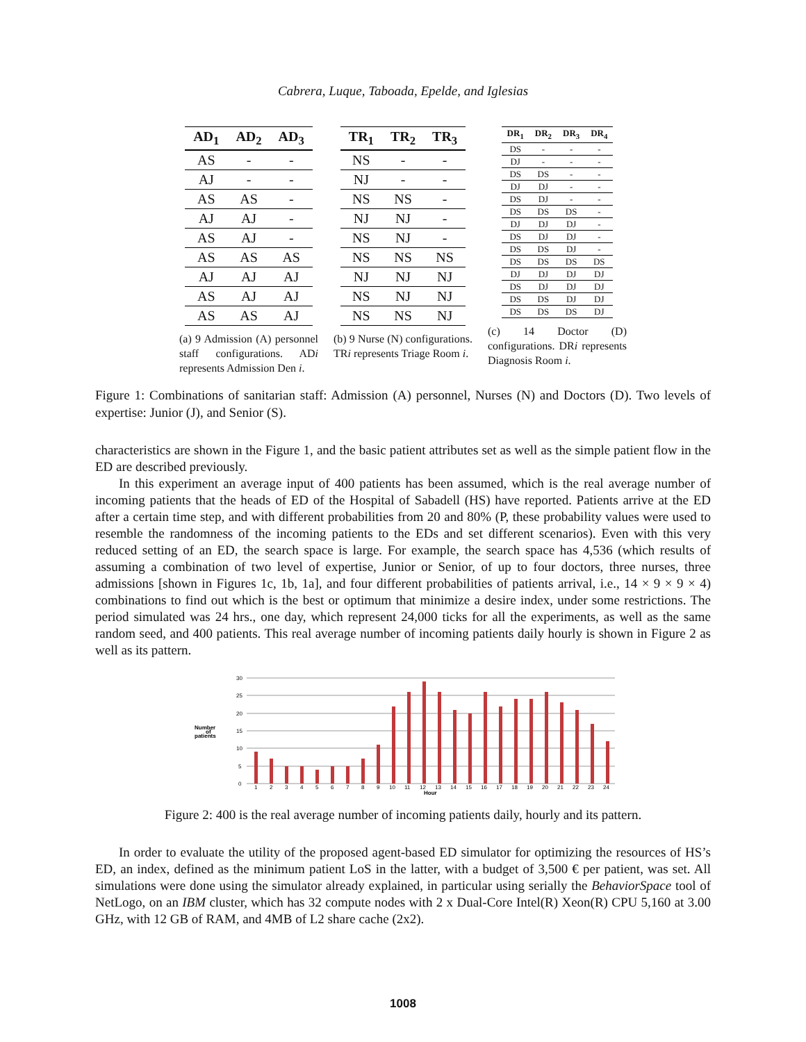Cabrera, Luque, Taboada, Epelde, and Iglesias
| AD<sub>1</sub> | AD<sub>2</sub> | AD<sub>3</sub> |
| --- | --- | --- |
| AS | - | - |
| AJ | - | - |
| AS | AS | - |
| AJ | AJ | - |
| AS | AJ | - |
| AS | AS | AS |
| AJ | AJ | AJ |
| AS | AJ | AJ |
| AS | AS | AJ |
(a) 9 Admission (A) personnel staff configurations. ADi represents Admission Den i.
| TR<sub>1</sub> | TR<sub>2</sub> | TR<sub>3</sub> |
| --- | --- | --- |
| NS | - | - |
| NJ | - | - |
| NS | NS | - |
| NJ | NJ | - |
| NS | NJ | - |
| NS | NS | NS |
| NJ | NJ | NJ |
| NS | NJ | NJ |
| NS | NS | NJ |
(b) 9 Nurse (N) configurations. TRi represents Triage Room i.
| DR<sub>1</sub> | DR<sub>2</sub> | DR<sub>3</sub> | DR<sub>4</sub> |
| --- | --- | --- | --- |
| DS | - | - | - |
| DJ | - | - | - |
| DS | DS | - | - |
| DJ | DJ | - | - |
| DS | DJ | - | - |
| DS | DS | DS | - |
| DJ | DJ | DJ | - |
| DS | DJ | DJ | - |
| DS | DS | DJ | - |
| DS | DS | DS | DS |
| DJ | DJ | DJ | DJ |
| DS | DJ | DJ | DJ |
| DS | DS | DJ | DJ |
| DS | DS | DS | DJ |
(c) 14 Doctor (D) configurations. DRi represents Diagnosis Room i.
Figure 1: Combinations of sanitarian staff: Admission (A) personnel, Nurses (N) and Doctors (D). Two levels of expertise: Junior (J), and Senior (S).
characteristics are shown in the Figure 1, and the basic patient attributes set as well as the simple patient flow in the ED are described previously.
In this experiment an average input of 400 patients has been assumed, which is the real average number of incoming patients that the heads of ED of the Hospital of Sabadell (HS) have reported. Patients arrive at the ED after a certain time step, and with different probabilities from 20 and 80% (P, these probability values were used to resemble the randomness of the incoming patients to the EDs and set different scenarios). Even with this very reduced setting of an ED, the search space is large. For example, the search space has 4,536 (which results of assuming a combination of two level of expertise, Junior or Senior, of up to four doctors, three nurses, three admissions [shown in Figures 1c, 1b, 1a], and four different probabilities of patients arrival, i.e., 14 × 9 × 9 × 4) combinations to find out which is the best or optimum that minimize a desire index, under some restrictions. The period simulated was 24 hrs., one day, which represent 24,000 ticks for all the experiments, as well as the same random seed, and 400 patients. This real average number of incoming patients daily hourly is shown in Figure 2 as well as its pattern.
30
25
20
15
10
5
0
Number
of
patients
1 2 3 4 5 6 7 8 9 10 11 12 13 14 15 16 17 18 19 20 21 22 23 24
Hour
Figure 2: 400 is the real average number of incoming patients daily, hourly and its pattern.
In order to evaluate the utility of the proposed agent-based ED simulator for optimizing the resources of HS’s ED, an index, defined as the minimum patient LoS in the latter, with a budget of 3,500 € per patient, was set. All simulations were done using the simulator already explained, in particular using serially the BehaviorSpace tool of NetLogo, on an IBM cluster, which has 32 compute nodes with 2 x Dual-Core Intel(R) Xeon(R) CPU 5,160 at 3.00 GHz, with 12 GB of RAM, and 4MB of L2 share cache (2x2).
1008